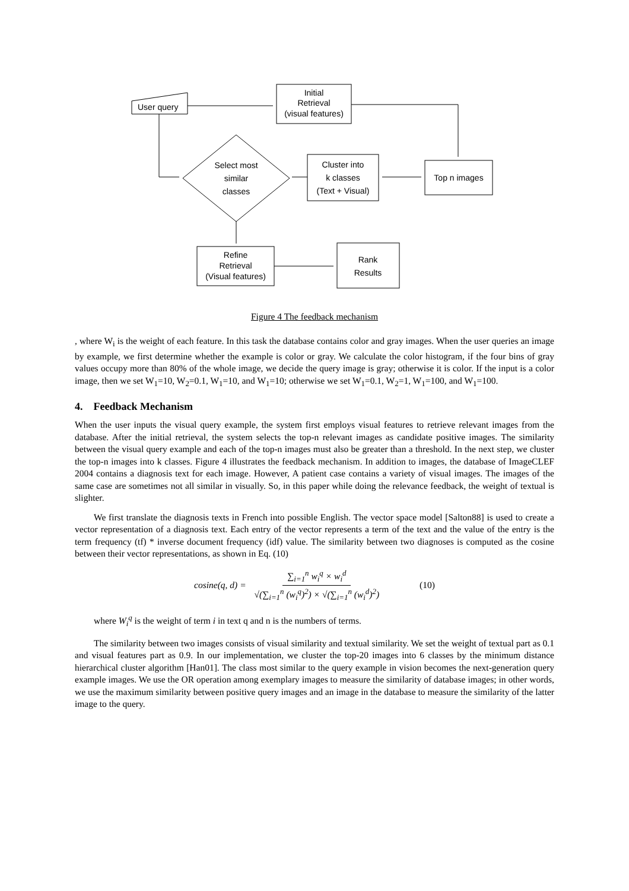User query
Initial
Retrieval
(visual features)
Select most
similar
classes
Cluster into
k classes
(Text + Visual)
Top n images
Refine
Retrieval
(Visual features)
Rank
Results
Figure 4 The feedback mechanism
, where W<sub>i</sub> is the weight of each feature. In this task the database contains color and gray images. When the user queries an image by example, we first determine whether the example is color or gray. We calculate the color histogram, if the four bins of gray values occupy more than 80% of the whole image, we decide the query image is gray; otherwise it is color. If the input is a color image, then we set W<sub>1</sub>=10, W<sub>2</sub>=0.1, W<sub>1</sub>=10, and W<sub>1</sub>=10; otherwise we set W<sub>1</sub>=0.1, W<sub>2</sub>=1, W<sub>1</sub>=100, and W<sub>1</sub>=100.
4. Feedback Mechanism
When the user inputs the visual query example, the system first employs visual features to retrieve relevant images from the database. After the initial retrieval, the system selects the top-n relevant images as candidate positive images. The similarity between the visual query example and each of the top-n images must also be greater than a threshold. In the next step, we cluster the top-n images into k classes. Figure 4 illustrates the feedback mechanism. In addition to images, the database of ImageCLEF 2004 contains a diagnosis text for each image. However, A patient case contains a variety of visual images. The images of the same case are sometimes not all similar in visually. So, in this paper while doing the relevance feedback, the weight of textual is slighter.
We first translate the diagnosis texts in French into possible English. The vector space model [Salton88] is used to create a vector representation of a diagnosis text. Each entry of the vector represents a term of the text and the value of the entry is the term frequency (tf) * inverse document frequency (idf) value. The similarity between two diagnoses is computed as the cosine between their vector representations, as shown in Eq. (10)
cosine(q, d) = ∑<sub>i=1</sub><sup>n</sup> w<sub>i</sub><sup>q</sup> × w<sub>i</sub><sup>d</sup> √(∑<sub>i=1</sub><sup>n</sup> (w<sub>i</sub><sup>q</sup>)<sup>2</sup>) × √(∑<sub>i=1</sub><sup>n</sup> (w<sub>i</sub><sup>d</sup>)<sup>2</sup>) (10)
where W<sub>i</sub><sup>q</sup> is the weight of term i in text q and n is the numbers of terms.
The similarity between two images consists of visual similarity and textual similarity. We set the weight of textual part as 0.1 and visual features part as 0.9. In our implementation, we cluster the top-20 images into 6 classes by the minimum distance hierarchical cluster algorithm [Han01]. The class most similar to the query example in vision becomes the next-generation query example images. We use the OR operation among exemplary images to measure the similarity of database images; in other words, we use the maximum similarity between positive query images and an image in the database to measure the similarity of the latter image to the query.